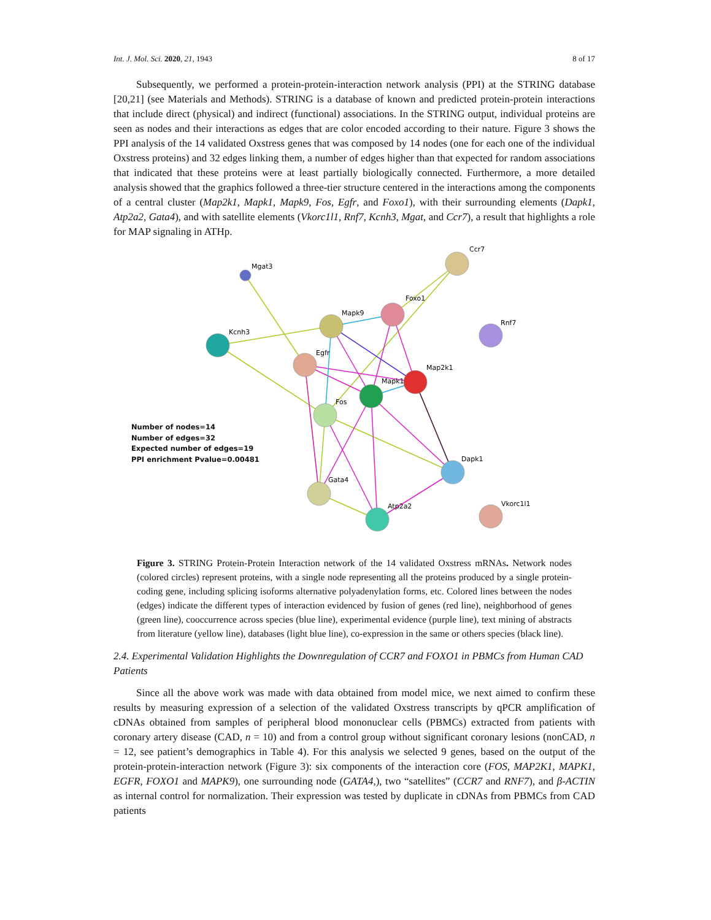Int. J. Mol. Sci. 2020, 21, 1943 8 of 17
Subsequently, we performed a protein-protein-interaction network analysis (PPI) at the STRING database [20,21] (see Materials and Methods). STRING is a database of known and predicted protein-protein interactions that include direct (physical) and indirect (functional) associations. In the STRING output, individual proteins are seen as nodes and their interactions as edges that are color encoded according to their nature. Figure 3 shows the PPI analysis of the 14 validated Oxstress genes that was composed by 14 nodes (one for each one of the individual Oxstress proteins) and 32 edges linking them, a number of edges higher than that expected for random associations that indicated that these proteins were at least partially biologically connected. Furthermore, a more detailed analysis showed that the graphics followed a three-tier structure centered in the interactions among the components of a central cluster (Map2k1, Mapk1, Mapk9, Fos, Egfr, and Foxo1), with their surrounding elements (Dapk1, Atp2a2, Gata4), and with satellite elements (Vkorc1l1, Rnf7, Kcnh3, Mgat, and Ccr7), a result that highlights a role for MAP signaling in ATHp.
Mgat3
Ccr7
Kcnh3
Mapk9
Foxo1
Rnf7
Egfr
Map2k1
Mapk1
Fos
Dapk1
Gata4
Atp2a2
Vkorc1l1
Number of nodes=14
Number of edges=32
Expected number of edges=19
PPI enrichment Pvalue=0.00481
Figure 3. STRING Protein-Protein Interaction network of the 14 validated Oxstress mRNAs. Network nodes (colored circles) represent proteins, with a single node representing all the proteins produced by a single protein-coding gene, including splicing isoforms alternative polyadenylation forms, etc. Colored lines between the nodes (edges) indicate the different types of interaction evidenced by fusion of genes (red line), neighborhood of genes (green line), cooccurrence across species (blue line), experimental evidence (purple line), text mining of abstracts from literature (yellow line), databases (light blue line), co-expression in the same or others species (black line).
2.4. Experimental Validation Highlights the Downregulation of CCR7 and FOXO1 in PBMCs from Human CAD Patients
Since all the above work was made with data obtained from model mice, we next aimed to confirm these results by measuring expression of a selection of the validated Oxstress transcripts by qPCR amplification of cDNAs obtained from samples of peripheral blood mononuclear cells (PBMCs) extracted from patients with coronary artery disease (CAD, n = 10) and from a control group without significant coronary lesions (nonCAD, n = 12, see patient’s demographics in Table 4). For this analysis we selected 9 genes, based on the output of the protein-protein-interaction network (Figure 3): six components of the interaction core (FOS, MAP2K1, MAPK1, EGFR, FOXO1 and MAPK9), one surrounding node (GATA4,), two “satellites” (CCR7 and RNF7), and β-ACTIN as internal control for normalization. Their expression was tested by duplicate in cDNAs from PBMCs from CAD patients